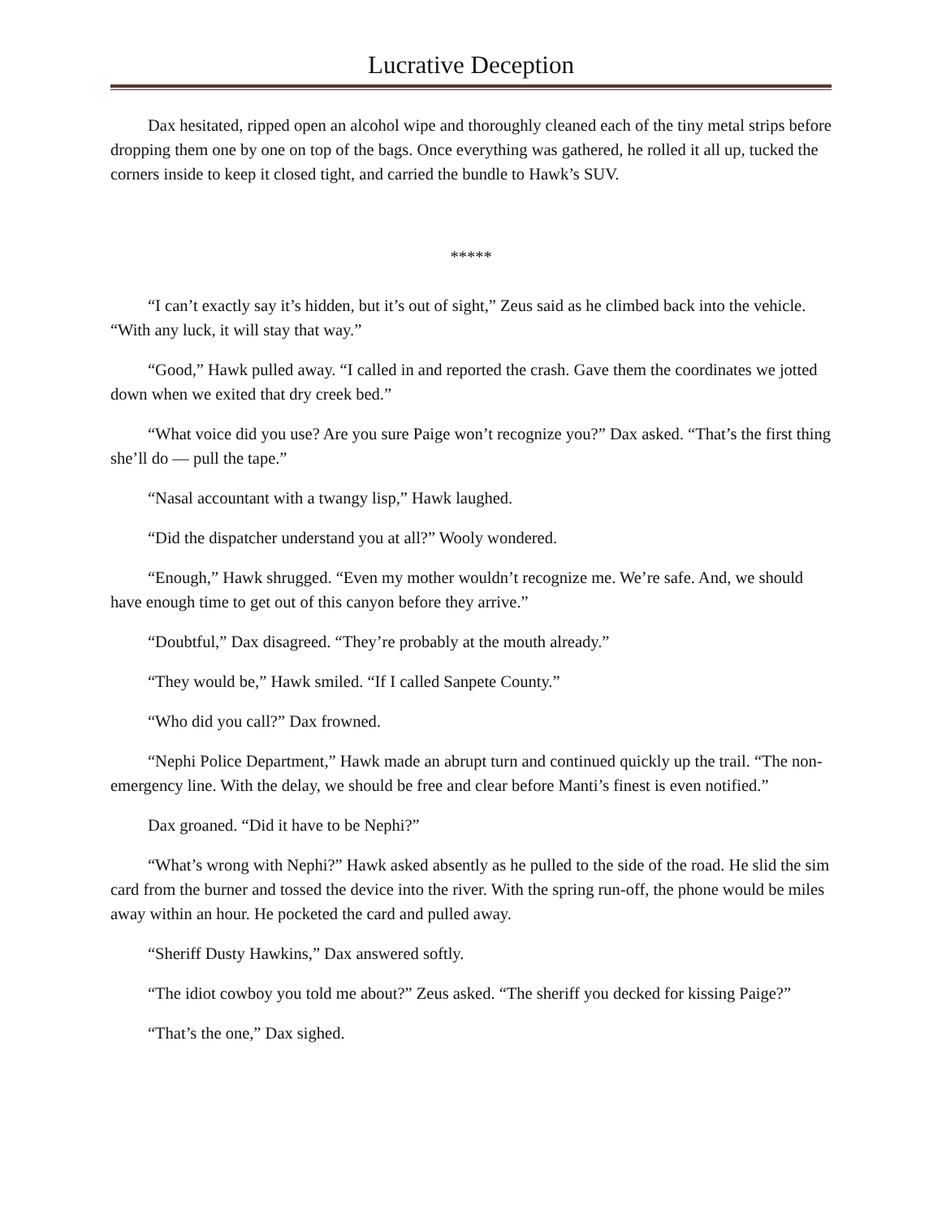Lucrative Deception
Dax hesitated, ripped open an alcohol wipe and thoroughly cleaned each of the tiny metal strips before dropping them one by one on top of the bags. Once everything was gathered, he rolled it all up, tucked the corners inside to keep it closed tight, and carried the bundle to Hawk’s SUV.
*****
“I can’t exactly say it’s hidden, but it’s out of sight,” Zeus said as he climbed back into the vehicle. “With any luck, it will stay that way.”
“Good,” Hawk pulled away. “I called in and reported the crash. Gave them the coordinates we jotted down when we exited that dry creek bed.”
“What voice did you use? Are you sure Paige won’t recognize you?” Dax asked. “That’s the first thing she’ll do — pull the tape.”
“Nasal accountant with a twangy lisp,” Hawk laughed.
“Did the dispatcher understand you at all?” Wooly wondered.
“Enough,” Hawk shrugged. “Even my mother wouldn’t recognize me. We’re safe. And, we should have enough time to get out of this canyon before they arrive.”
“Doubtful,” Dax disagreed. “They’re probably at the mouth already.”
“They would be,” Hawk smiled. “If I called Sanpete County.”
“Who did you call?” Dax frowned.
“Nephi Police Department,” Hawk made an abrupt turn and continued quickly up the trail. “The non-emergency line. With the delay, we should be free and clear before Manti’s finest is even notified.”
Dax groaned. “Did it have to be Nephi?”
“What’s wrong with Nephi?” Hawk asked absently as he pulled to the side of the road. He slid the sim card from the burner and tossed the device into the river. With the spring run-off, the phone would be miles away within an hour. He pocketed the card and pulled away.
“Sheriff Dusty Hawkins,” Dax answered softly.
“The idiot cowboy you told me about?” Zeus asked. “The sheriff you decked for kissing Paige?”
“That’s the one,” Dax sighed.